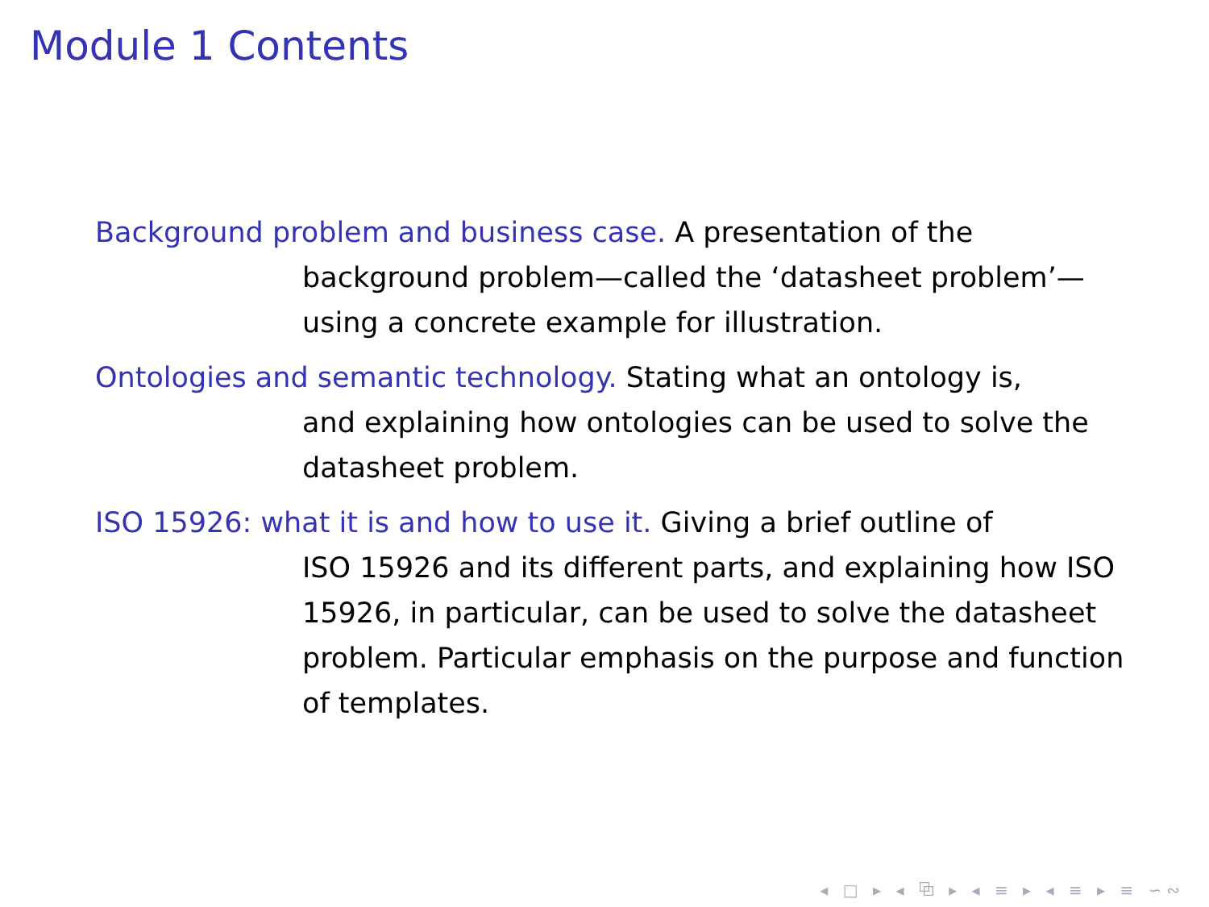Module 1 Contents
Background problem and business case. A presentation of the
background problem—called the ‘datasheet problem’—using a concrete example for illustration.
Ontologies and semantic technology. Stating what an ontology is,
and explaining how ontologies can be used to solve the datasheet problem.
ISO 15926: what it is and how to use it. Giving a brief outline of
ISO 15926 and its different parts, and explaining how ISO 15926, in particular, can be used to solve the datasheet problem. Particular emphasis on the purpose and function of templates.
◂ □ ▸ ◂ ⧉ ▸ ◂ ≡ ▸ ◂ ≡ ▸ ≡ ∽∾